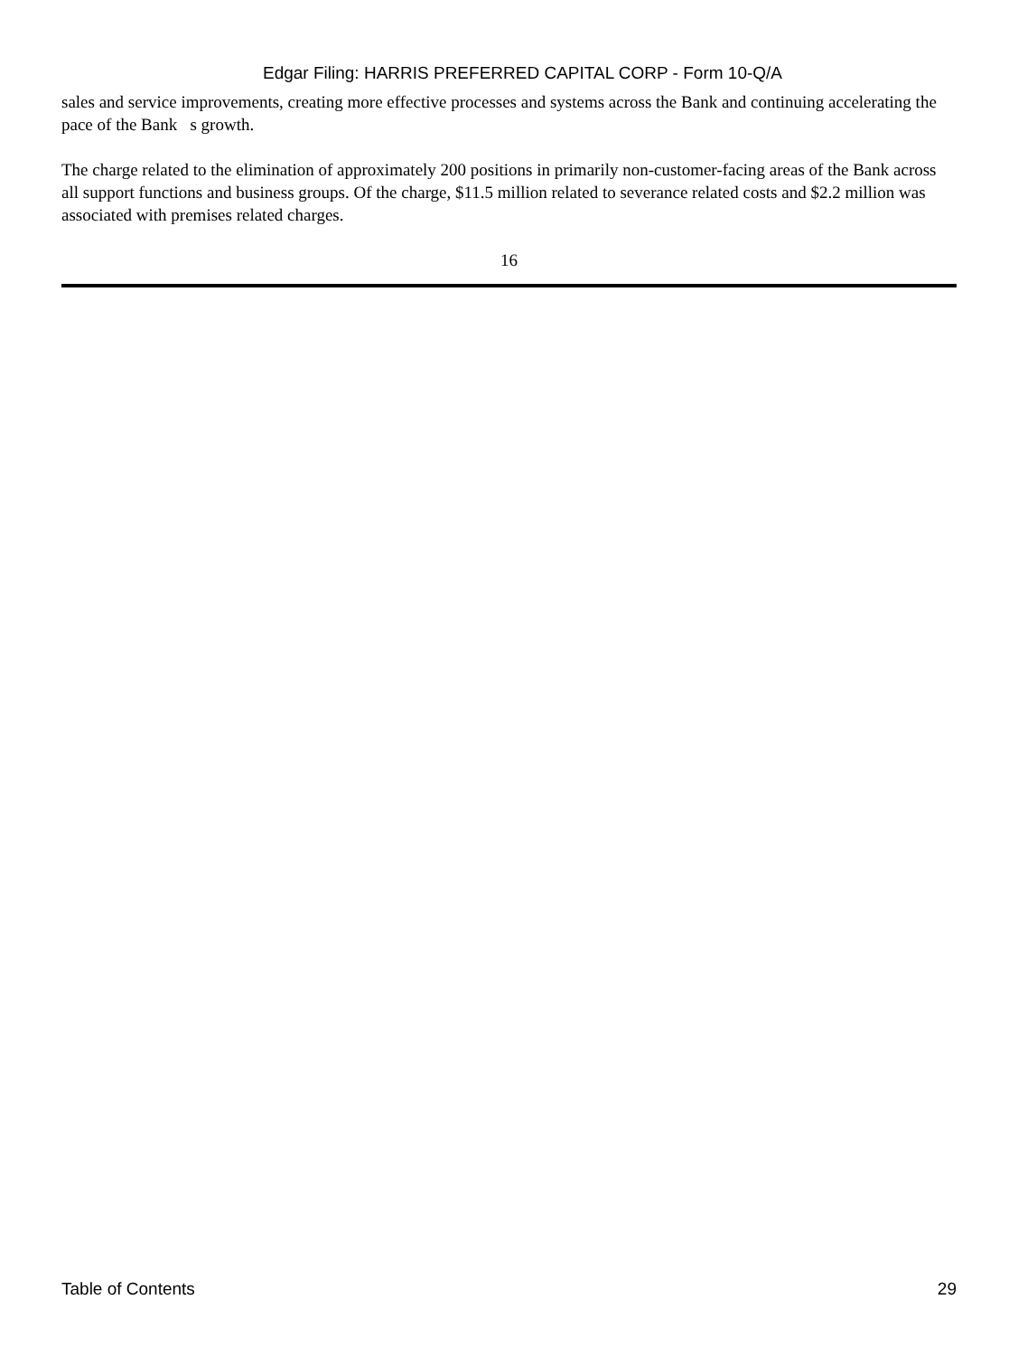Edgar Filing: HARRIS PREFERRED CAPITAL CORP - Form 10-Q/A
sales and service improvements, creating more effective processes and systems across the Bank and continuing accelerating the pace of the Bank s growth.
The charge related to the elimination of approximately 200 positions in primarily non-customer-facing areas of the Bank across all support functions and business groups. Of the charge, $11.5 million related to severance related costs and $2.2 million was associated with premises related charges.
16
Table of Contents 29